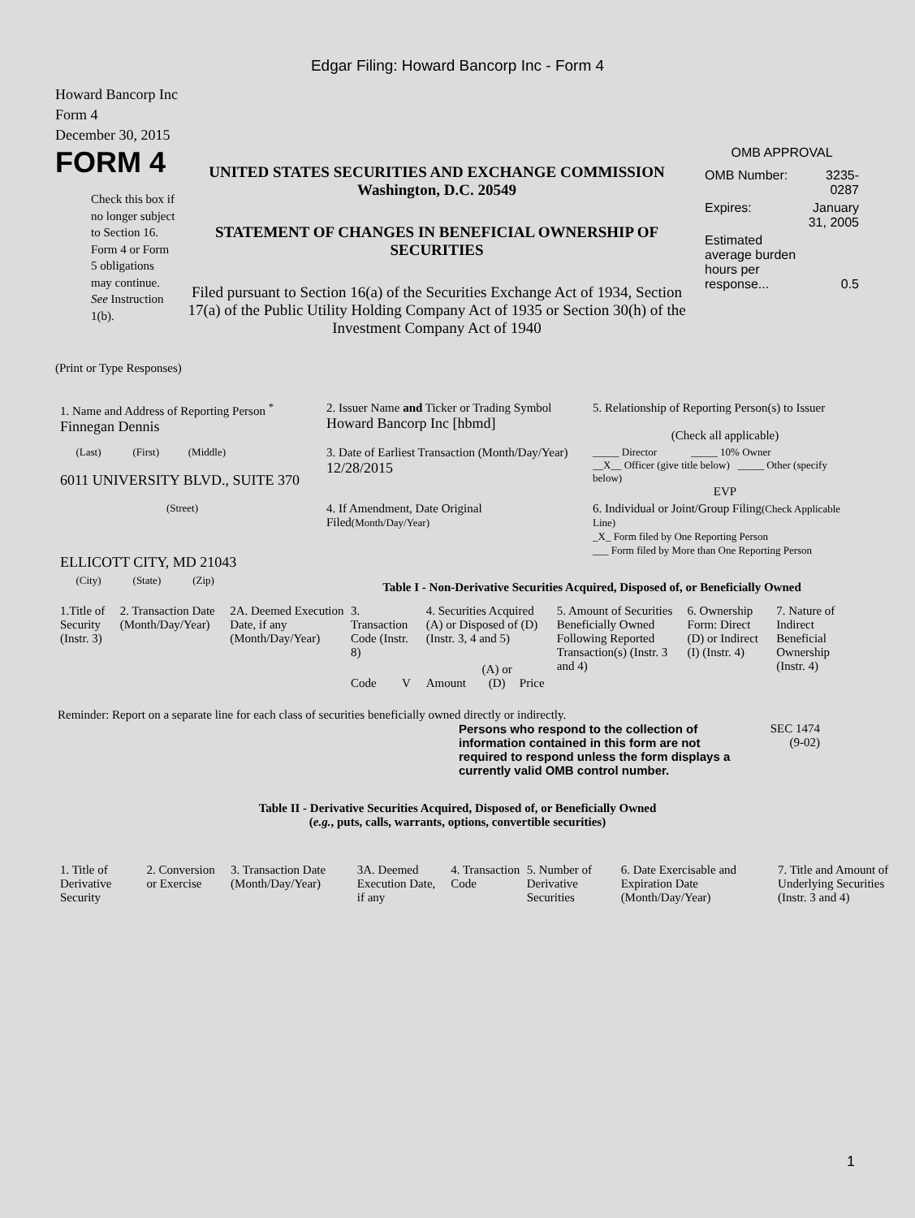Edgar Filing: Howard Bancorp Inc - Form 4
Howard Bancorp Inc
Form 4
December 30, 2015
FORM 4
Check this box if no longer subject to Section 16. Form 4 or Form 5 obligations may continue. See Instruction 1(b).
UNITED STATES SECURITIES AND EXCHANGE COMMISSION
Washington, D.C. 20549
STATEMENT OF CHANGES IN BENEFICIAL OWNERSHIP OF SECURITIES
Filed pursuant to Section 16(a) of the Securities Exchange Act of 1934, Section 17(a) of the Public Utility Holding Company Act of 1935 or Section 30(h) of the Investment Company Act of 1940
OMB APPROVAL
| OMB Number: | 3235-0287 |
| Expires: | January 31, 2005 |
| Estimated average burden hours per response... | 0.5 |
(Print or Type Responses)
| 1. Name and Address of Reporting Person <sup>*</sup> Finnegan Dennis | 2. Issuer Name and Ticker or Trading Symbol Howard Bancorp Inc [hbmd] | 5. Relationship of Reporting Person(s) to Issuer (Check all applicable) |
| (Last) (First) (Middle) 6011 UNIVERSITY BLVD., SUITE 370 | 3. Date of Earliest Transaction (Month/Day/Year) 12/28/2015 | _____ Director _____ 10% Owner __X__ Officer (give title below) _____ Other (specify below) EVP |
| (Street) ELLICOTT CITY, MD 21043 | 4. If Amendment, Date Original Filed (Month/Day/Year) | 6. Individual or Joint/Group Filing (Check Applicable Line) _X_ Form filed by One Reporting Person ___ Form filed by More than One Reporting Person |
| (City) (State) (Zip) | Table I - Non-Derivative Securities Acquired, Disposed of, or Beneficially Owned | |
| 1.Title of Security (Instr. 3) | 2. Transaction Date (Month/Day/Year) | 2A. Deemed Execution Date, if any (Month/Day/Year) | 3. Transaction Code (Instr. 8) | | 4. Securities Acquired (A) or Disposed of (D) (Instr. 3, 4 and 5) | | | 5. Amount of Securities Beneficially Owned Following Reported Transaction(s) (Instr. 3 and 4) | 6. Ownership Form: Direct (D) or Indirect (I) (Instr. 4) | 7. Nature of Indirect Beneficial Ownership (Instr. 4) |
| --- | --- | --- | --- | --- | --- | --- | --- | --- | --- | --- |
| | | | Code | V | Amount | (A) or (D) | Price | | | |
Reminder: Report on a separate line for each class of securities beneficially owned directly or indirectly.
Persons who respond to the collection of information contained in this form are not required to respond unless the form displays a currently valid OMB control number.
SEC 1474
(9-02)
Table II - Derivative Securities Acquired, Disposed of, or Beneficially Owned
(e.g., puts, calls, warrants, options, convertible securities)
| 1. Title of Derivative Security | 2. Conversion or Exercise | 3. Transaction Date (Month/Day/Year) | 3A. Deemed Execution Date, if any | 4. Transaction Code | 5. Number of Derivative Securities | 6. Date Exercisable and Expiration Date (Month/Day/Year) | 7. Title and Amount of Underlying Securities (Instr. 3 and 4) |
| --- | --- | --- | --- | --- | --- | --- | --- |
1